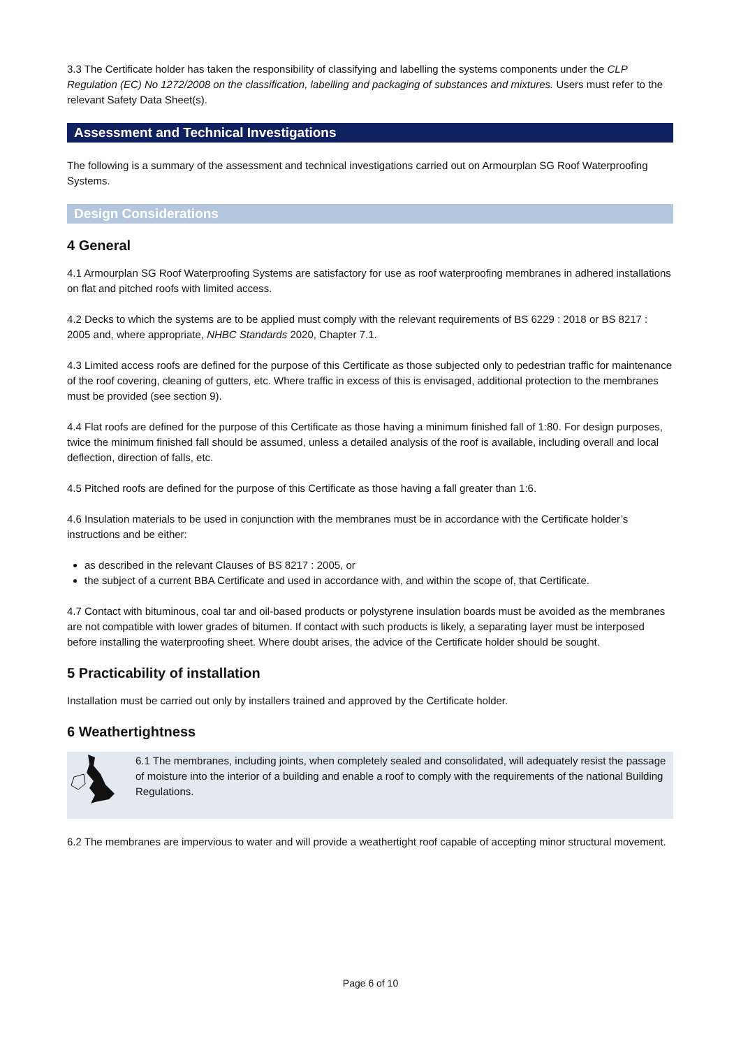3.3 The Certificate holder has taken the responsibility of classifying and labelling the systems components under the CLP Regulation (EC) No 1272/2008 on the classification, labelling and packaging of substances and mixtures. Users must refer to the relevant Safety Data Sheet(s).
Assessment and Technical Investigations
The following is a summary of the assessment and technical investigations carried out on Armourplan SG Roof Waterproofing Systems.
Design Considerations
4 General
4.1 Armourplan SG Roof Waterproofing Systems are satisfactory for use as roof waterproofing membranes in adhered installations on flat and pitched roofs with limited access.
4.2 Decks to which the systems are to be applied must comply with the relevant requirements of BS 6229 : 2018 or BS 8217 : 2005 and, where appropriate, NHBC Standards 2020, Chapter 7.1.
4.3 Limited access roofs are defined for the purpose of this Certificate as those subjected only to pedestrian traffic for maintenance of the roof covering, cleaning of gutters, etc. Where traffic in excess of this is envisaged, additional protection to the membranes must be provided (see section 9).
4.4 Flat roofs are defined for the purpose of this Certificate as those having a minimum finished fall of 1:80. For design purposes, twice the minimum finished fall should be assumed, unless a detailed analysis of the roof is available, including overall and local deflection, direction of falls, etc.
4.5 Pitched roofs are defined for the purpose of this Certificate as those having a fall greater than 1:6.
4.6 Insulation materials to be used in conjunction with the membranes must be in accordance with the Certificate holder’s instructions and be either:
as described in the relevant Clauses of BS 8217 : 2005, or
the subject of a current BBA Certificate and used in accordance with, and within the scope of, that Certificate.
4.7 Contact with bituminous, coal tar and oil-based products or polystyrene insulation boards must be avoided as the membranes are not compatible with lower grades of bitumen. If contact with such products is likely, a separating layer must be interposed before installing the waterproofing sheet. Where doubt arises, the advice of the Certificate holder should be sought.
5 Practicability of installation
Installation must be carried out only by installers trained and approved by the Certificate holder.
6 Weathertightness
6.1 The membranes, including joints, when completely sealed and consolidated, will adequately resist the passage of moisture into the interior of a building and enable a roof to comply with the requirements of the national Building Regulations.
6.2 The membranes are impervious to water and will provide a weathertight roof capable of accepting minor structural movement.
Page 6 of 10